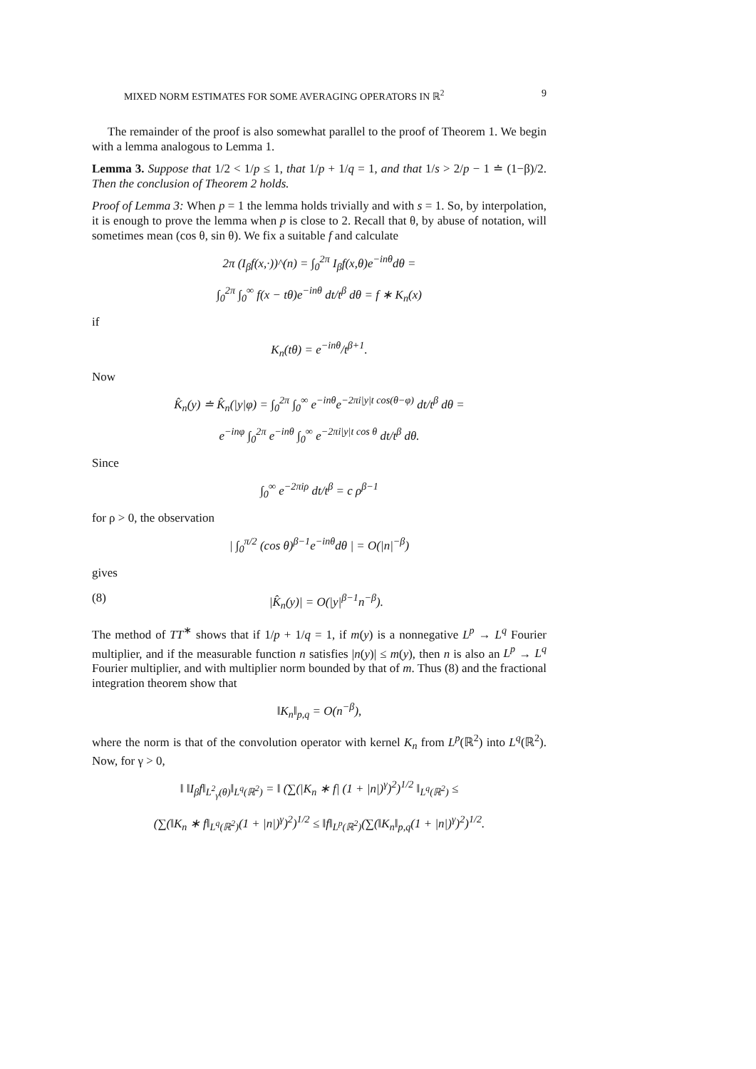MIXED NORM ESTIMATES FOR SOME AVERAGING OPERATORS IN ℝ<sup>2</sup> 9
The remainder of the proof is also somewhat parallel to the proof of Theorem 1. We begin with a lemma analogous to Lemma 1.
Lemma 3. Suppose that 1/2 < 1/p ≤ 1, that 1/p + 1/q = 1, and that 1/s > 2/p − 1 ≐ (1−β)/2. Then the conclusion of Theorem 2 holds.
Proof of Lemma 3: When p = 1 the lemma holds trivially and with s = 1. So, by interpolation, it is enough to prove the lemma when p is close to 2. Recall that θ, by abuse of notation, will sometimes mean (cos θ, sin θ). We fix a suitable f and calculate
2π (I<sub>β</sub>f(x,·))^(n) = ∫<sub>0</sub><sup>2π</sup> I<sub>β</sub>f(x,θ)e<sup>−inθ</sup>dθ =
∫<sub>0</sub><sup>2π</sup> ∫<sub>0</sub><sup>∞</sup> f(x − tθ)e<sup>−inθ</sup> dt/t<sup>β</sup> dθ = f ∗ K<sub>n</sub>(x)
if
K<sub>n</sub>(tθ) = e<sup>−inθ</sup>/t<sup>β+1</sup>.
Now
K̂<sub>n</sub>(y) ≐ K̂<sub>n</sub>(|y|φ) = ∫<sub>0</sub><sup>2π</sup> ∫<sub>0</sub><sup>∞</sup> e<sup>−inθ</sup>e<sup>−2πi|y|t cos(θ−φ)</sup> dt/t<sup>β</sup> dθ =
e<sup>−inφ</sup> ∫<sub>0</sub><sup>2π</sup> e<sup>−inθ</sup> ∫<sub>0</sub><sup>∞</sup> e<sup>−2πi|y|t cos θ</sup> dt/t<sup>β</sup> dθ.
Since
∫<sub>0</sub><sup>∞</sup> e<sup>−2πiρ</sup> dt/t<sup>β</sup> = c ρ<sup>β−1</sup>
for ρ > 0, the observation
| ∫<sub>0</sub><sup>π/2</sup> (cos θ)<sup>β−1</sup>e<sup>−inθ</sup>dθ | = O(|n|<sup>−β</sup>)
gives
(8) |K̂<sub>n</sub>(y)| = O(|y|<sup>β−1</sup>n<sup>−β</sup>).
The method of TT<sup>∗</sup> shows that if 1/p + 1/q = 1, if m(y) is a nonnegative L<sup>p</sup> → L<sup>q</sup> Fourier multiplier, and if the measurable function n satisfies |n(y)| ≤ m(y), then n is also an L<sup>p</sup> → L<sup>q</sup> Fourier multiplier, and with multiplier norm bounded by that of m. Thus (8) and the fractional integration theorem show that
‖K<sub>n</sub>‖<sub>p,q</sub> = O(n<sup>−β</sup>),
where the norm is that of the convolution operator with kernel K<sub>n</sub> from L<sup>p</sup>(ℝ<sup>2</sup>) into L<sup>q</sup>(ℝ<sup>2</sup>). Now, for γ > 0,
‖ ‖I<sub>β</sub>f‖<sub>L<sup>2</sup><sub>γ</sub>(θ)</sub>‖<sub>L<sup>q</sup>(ℝ<sup>2</sup>)</sub> = ‖ (∑(|K<sub>n</sub> ∗ f| (1 + |n|)<sup>γ</sup>)<sup>2</sup>)<sup>1/2</sup> ‖<sub>L<sup>q</sup>(ℝ<sup>2</sup>)</sub> ≤
(∑(‖K<sub>n</sub> ∗ f‖<sub>L<sup>q</sup>(ℝ<sup>2</sup>)</sub>(1 + |n|)<sup>γ</sup>)<sup>2</sup>)<sup>1/2</sup> ≤ ‖f‖<sub>L<sup>p</sup>(ℝ<sup>2</sup>)</sub>(∑(‖K<sub>n</sub>‖<sub>p,q</sub>(1 + |n|)<sup>γ</sup>)<sup>2</sup>)<sup>1/2</sup>.